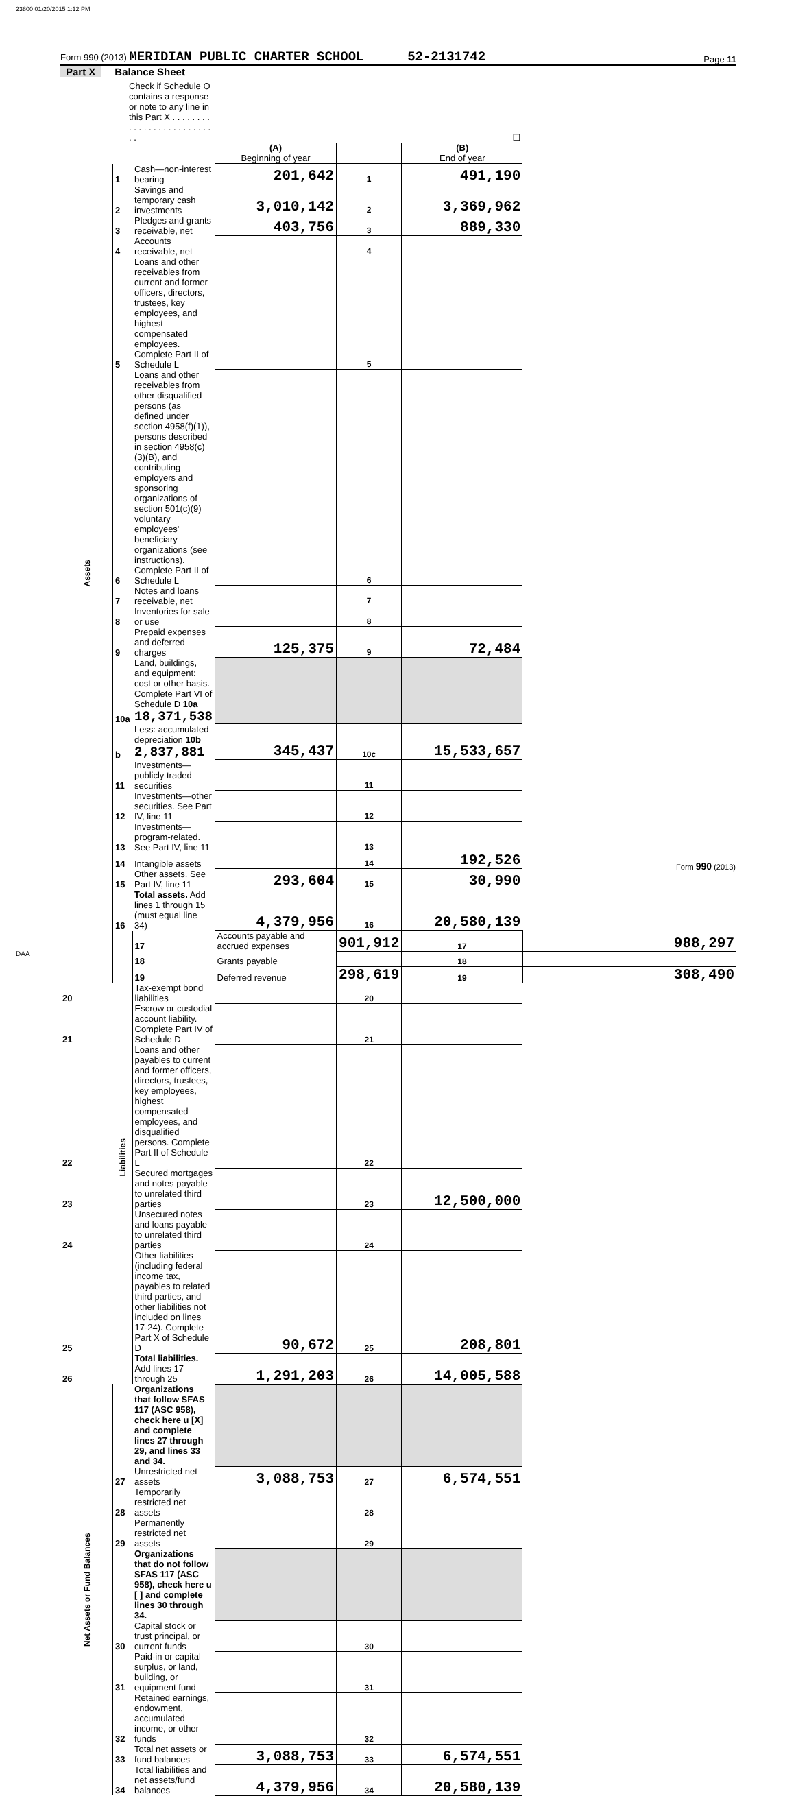23800 01/20/2015 1:12 PM
Form 990 (2013) MERIDIAN PUBLIC CHARTER SCHOOL 52-2131742 Page 11
Part X Balance Sheet
| Check if Schedule O contains a response or note to any line in this Part X . . . . . . . . . . . . . . . . . . . . . . . . . . . | | | ☐ | | | |
| | | | (A) Beginning of year | | (B) End of year | |
| Assets | 1 | Cash—non-interest bearing | 201,642 | 1 | 491,190 | |
| | 2 | Savings and temporary cash investments | 3,010,142 | 2 | 3,369,962 | |
| | 3 | Pledges and grants receivable, net | 403,756 | 3 | 889,330 | |
| | 4 | Accounts receivable, net | | 4 | | |
| | 5 | Loans and other receivables from current and former officers, directors, trustees, key employees, and highest compensated employees. Complete Part II of Schedule L | | 5 | | |
| | 6 | Loans and other receivables from other disqualified persons (as defined under section 4958(f)(1)), persons described in section 4958(c)(3)(B), and contributing employers and sponsoring organizations of section 501(c)(9) voluntary employees' beneficiary organizations (see instructions). Complete Part II of Schedule L | | 6 | | |
| | 7 | Notes and loans receivable, net | | 7 | | |
| | 8 | Inventories for sale or use | | 8 | | |
| | 9 | Prepaid expenses and deferred charges | 125,375 | 9 | 72,484 | |
| | 10a | Land, buildings, and equipment: cost or other basis. Complete Part VI of Schedule D 10a 18,371,538 | | | | |
| | b | Less: accumulated depreciation 10b 2,837,881 | 345,437 | 10c | 15,533,657 | |
| | 11 | Investments—publicly traded securities | | 11 | | |
| | 12 | Investments—other securities. See Part IV, line 11 | | 12 | | |
| | 13 | Investments—program-related. See Part IV, line 11 | | 13 | | |
| | 14 | Intangible assets | | 14 | 192,526 | |
| | 15 | Other assets. See Part IV, line 11 | 293,604 | 15 | 30,990 | |
| | 16 | Total assets. Add lines 1 through 15 (must equal line 34) | 4,379,956 | 16 | 20,580,139 | |
| | Liabilities | 17 | Accounts payable and accrued expenses | 901,912 | 17 | 988,297 |
| | | 18 | Grants payable | | 18 | |
| | | 19 | Deferred revenue | 298,619 | 19 | 308,490 |
| 20 | | Tax-exempt bond liabilities | | 20 | | |
| 21 | | Escrow or custodial account liability. Complete Part IV of Schedule D | | 21 | | |
| 22 | | Loans and other payables to current and former officers, directors, trustees, key employees, highest compensated employees, and disqualified persons. Complete Part II of Schedule L | | 22 | | |
| 23 | | Secured mortgages and notes payable to unrelated third parties | | 23 | 12,500,000 | |
| 24 | | Unsecured notes and loans payable to unrelated third parties | | 24 | | |
| 25 | | Other liabilities (including federal income tax, payables to related third parties, and other liabilities not included on lines 17-24). Complete Part X of Schedule D | 90,672 | 25 | 208,801 | |
| 26 | | Total liabilities. Add lines 17 through 25 | 1,291,203 | 26 | 14,005,588 | |
| Net Assets or Fund Balances | | Organizations that follow SFAS 117 (ASC 958), check here u [X] and complete lines 27 through 29, and lines 33 and 34. | | | | |
| | 27 | Unrestricted net assets | 3,088,753 | 27 | 6,574,551 | |
| | 28 | Temporarily restricted net assets | | 28 | | |
| | 29 | Permanently restricted net assets | | 29 | | |
| | | Organizations that do not follow SFAS 117 (ASC 958), check here u [ ] and complete lines 30 through 34. | | | | |
| | 30 | Capital stock or trust principal, or current funds | | 30 | | |
| | 31 | Paid-in or capital surplus, or land, building, or equipment fund | | 31 | | |
| | 32 | Retained earnings, endowment, accumulated income, or other funds | | 32 | | |
| | 33 | Total net assets or fund balances | 3,088,753 | 33 | 6,574,551 | |
| | 34 | Total liabilities and net assets/fund balances | 4,379,956 | 34 | 20,580,139 | |
Form 990 (2013)
DAA